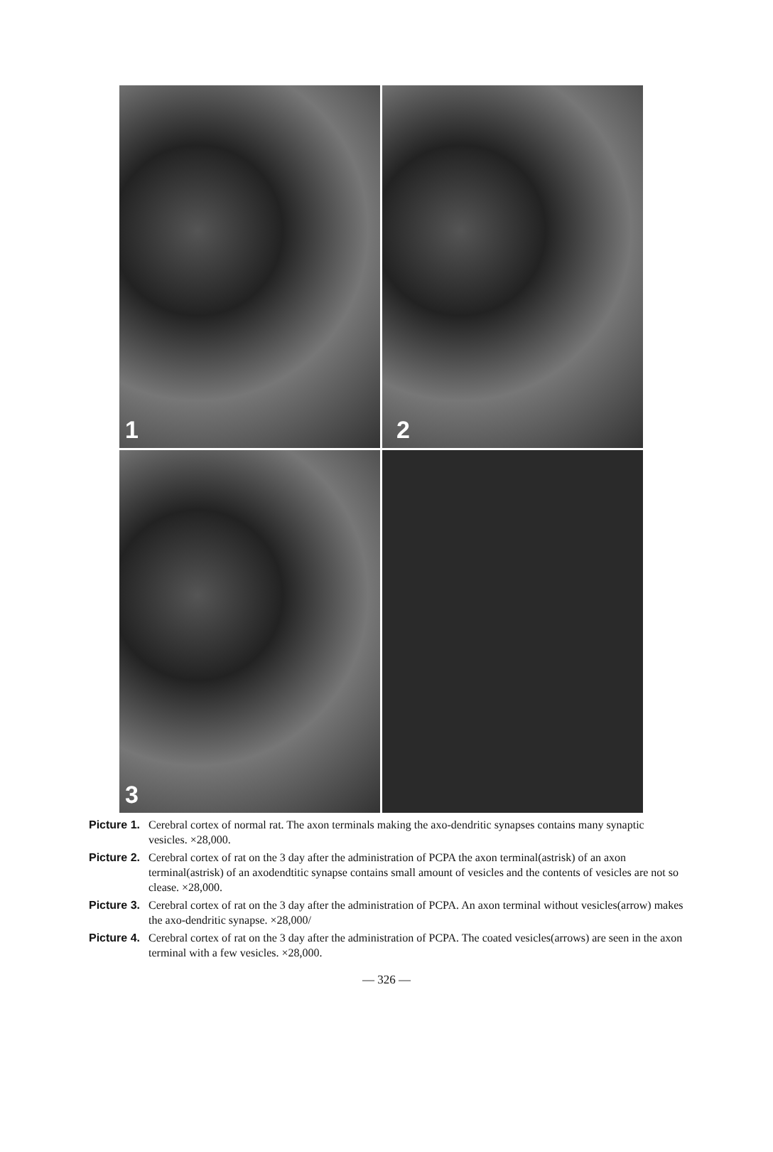1
2
3
Picture 1. Cerebral cortex of normal rat. The axon terminals making the axo-dendritic synapses contains many synaptic vesicles. ×28,000.
Picture 2. Cerebral cortex of rat on the 3 day after the administration of PCPA the axon terminal(astrisk) of an axon terminal(astrisk) of an axodendtitic synapse contains small amount of vesicles and the contents of vesicles are not so clease. ×28,000.
Picture 3. Cerebral cortex of rat on the 3 day after the administration of PCPA. An axon terminal without vesicles(arrow) makes the axo-dendritic synapse. ×28,000/
Picture 4. Cerebral cortex of rat on the 3 day after the administration of PCPA. The coated vesicles(arrows) are seen in the axon terminal with a few vesicles. ×28,000.
— 326 —